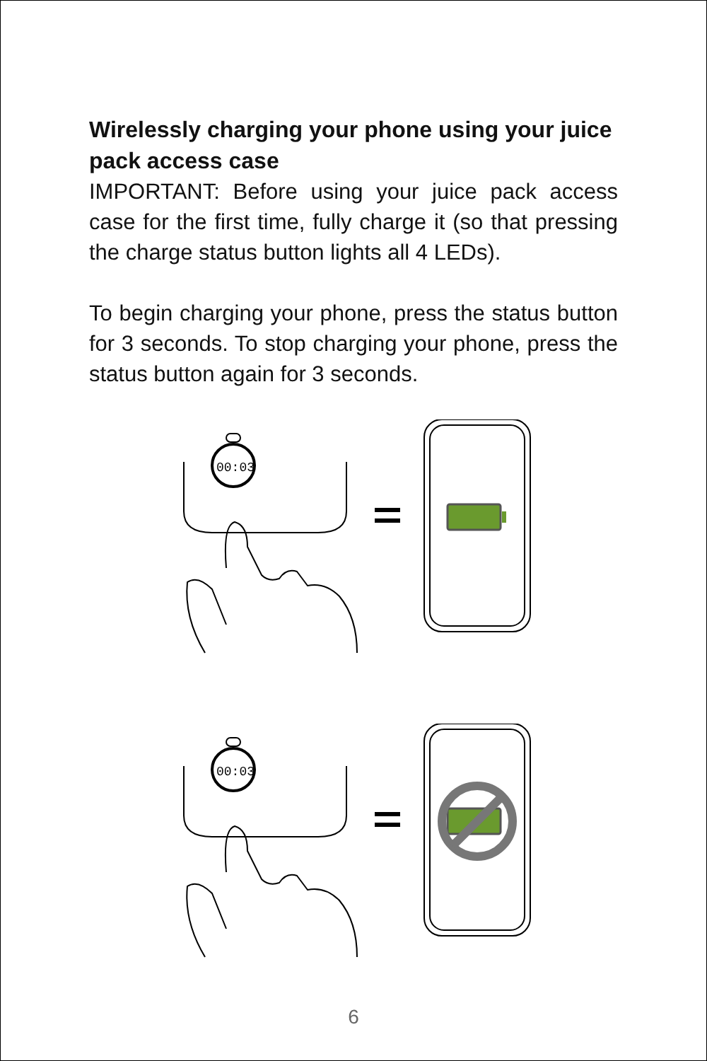Wirelessly charging your phone using your juice pack access case
IMPORTANT: Before using your juice pack access case for the first time, fully charge it (so that pressing the charge status button lights all 4 LEDs).
To begin charging your phone, press the status button for 3 seconds. To stop charging your phone, press the status button again for 3 seconds.
00:03
00:03
6